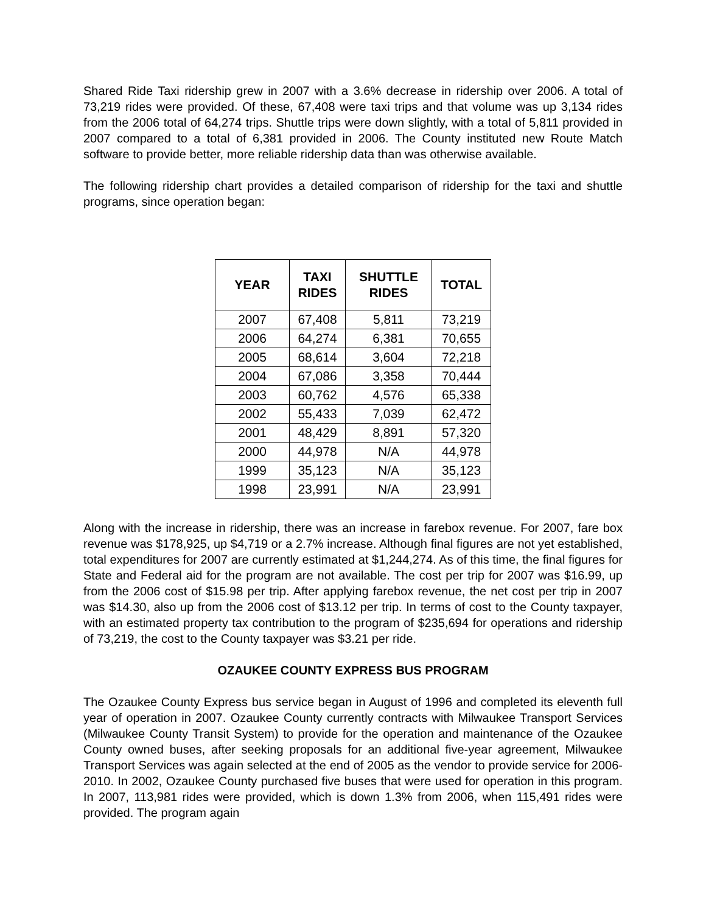Shared Ride Taxi ridership grew in 2007 with a 3.6% decrease in ridership over 2006. A total of 73,219 rides were provided. Of these, 67,408 were taxi trips and that volume was up 3,134 rides from the 2006 total of 64,274 trips. Shuttle trips were down slightly, with a total of 5,811 provided in 2007 compared to a total of 6,381 provided in 2006. The County instituted new Route Match software to provide better, more reliable ridership data than was otherwise available.
The following ridership chart provides a detailed comparison of ridership for the taxi and shuttle programs, since operation began:
| YEAR | TAXI RIDES | SHUTTLE RIDES | TOTAL |
| --- | --- | --- | --- |
| 2007 | 67,408 | 5,811 | 73,219 |
| 2006 | 64,274 | 6,381 | 70,655 |
| 2005 | 68,614 | 3,604 | 72,218 |
| 2004 | 67,086 | 3,358 | 70,444 |
| 2003 | 60,762 | 4,576 | 65,338 |
| 2002 | 55,433 | 7,039 | 62,472 |
| 2001 | 48,429 | 8,891 | 57,320 |
| 2000 | 44,978 | N/A | 44,978 |
| 1999 | 35,123 | N/A | 35,123 |
| 1998 | 23,991 | N/A | 23,991 |
Along with the increase in ridership, there was an increase in farebox revenue. For 2007, fare box revenue was $178,925, up $4,719 or a 2.7% increase. Although final figures are not yet established, total expenditures for 2007 are currently estimated at $1,244,274. As of this time, the final figures for State and Federal aid for the program are not available. The cost per trip for 2007 was $16.99, up from the 2006 cost of $15.98 per trip. After applying farebox revenue, the net cost per trip in 2007 was $14.30, also up from the 2006 cost of $13.12 per trip. In terms of cost to the County taxpayer, with an estimated property tax contribution to the program of $235,694 for operations and ridership of 73,219, the cost to the County taxpayer was $3.21 per ride.
OZAUKEE COUNTY EXPRESS BUS PROGRAM
The Ozaukee County Express bus service began in August of 1996 and completed its eleventh full year of operation in 2007. Ozaukee County currently contracts with Milwaukee Transport Services (Milwaukee County Transit System) to provide for the operation and maintenance of the Ozaukee County owned buses, after seeking proposals for an additional five-year agreement, Milwaukee Transport Services was again selected at the end of 2005 as the vendor to provide service for 2006-2010. In 2002, Ozaukee County purchased five buses that were used for operation in this program. In 2007, 113,981 rides were provided, which is down 1.3% from 2006, when 115,491 rides were provided. The program again